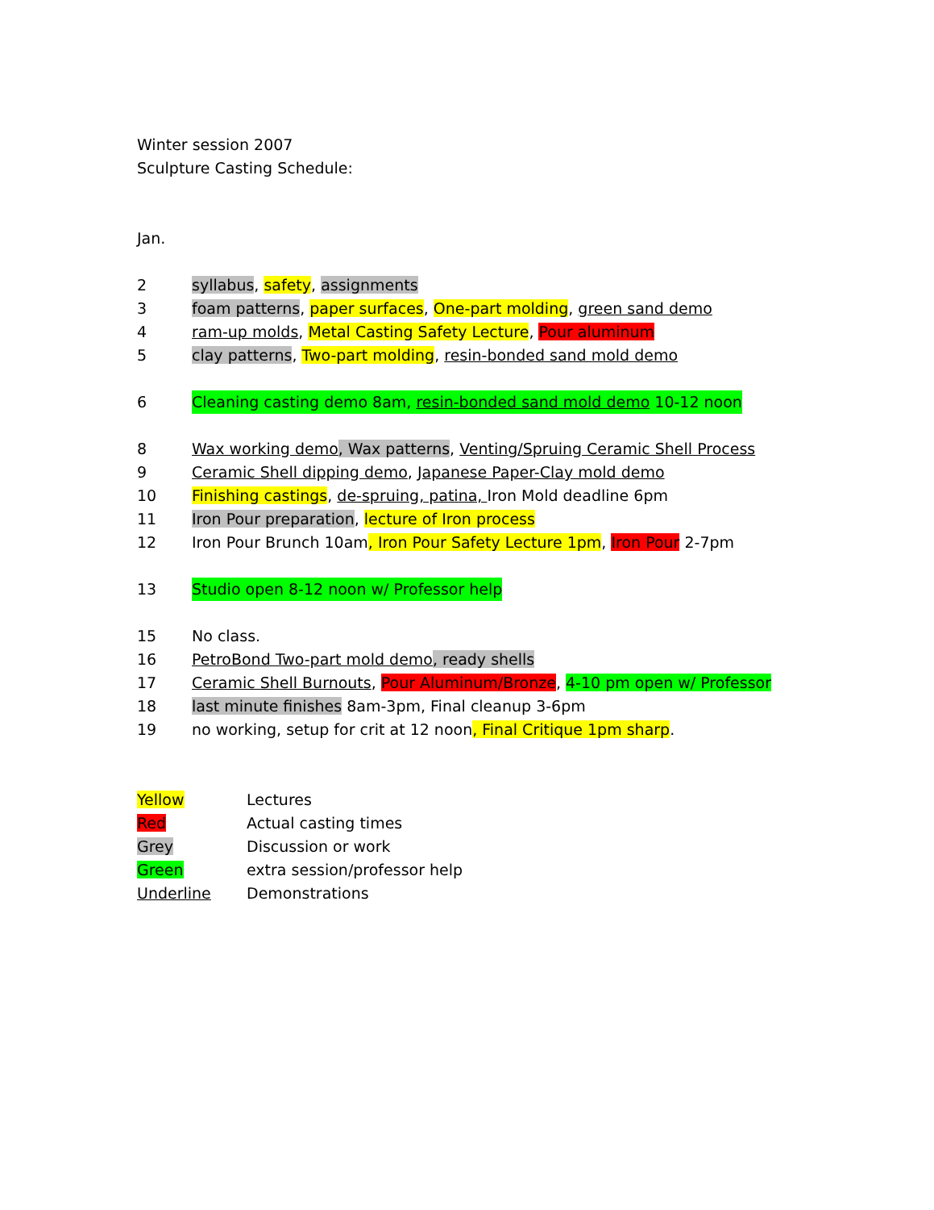Winter session 2007
Sculpture Casting Schedule:
Jan.
2 syllabus, safety, assignments
3 foam patterns, paper surfaces, One-part molding, green sand demo
4 ram-up molds, Metal Casting Safety Lecture, Pour aluminum
5 clay patterns, Two-part molding, resin-bonded sand mold demo
6 Cleaning casting demo 8am, resin-bonded sand mold demo 10-12 noon
8 Wax working demo, Wax patterns, Venting/Spruing Ceramic Shell Process
9 Ceramic Shell dipping demo, Japanese Paper-Clay mold demo
10 Finishing castings, de-spruing, patina, Iron Mold deadline 6pm
11 Iron Pour preparation, lecture of Iron process
12 Iron Pour Brunch 10am, Iron Pour Safety Lecture 1pm, Iron Pour 2-7pm
13 Studio open 8-12 noon w/ Professor help
15 No class.
16 PetroBond Two-part mold demo, ready shells
17 Ceramic Shell Burnouts, Pour Aluminum/Bronze, 4-10 pm open w/ Professor
18 last minute finishes 8am-3pm, Final cleanup 3-6pm
19 no working, setup for crit at 12 noon, Final Critique 1pm sharp.
Yellow Lectures
Red Actual casting times
Grey Discussion or work
Green extra session/professor help
Underline Demonstrations